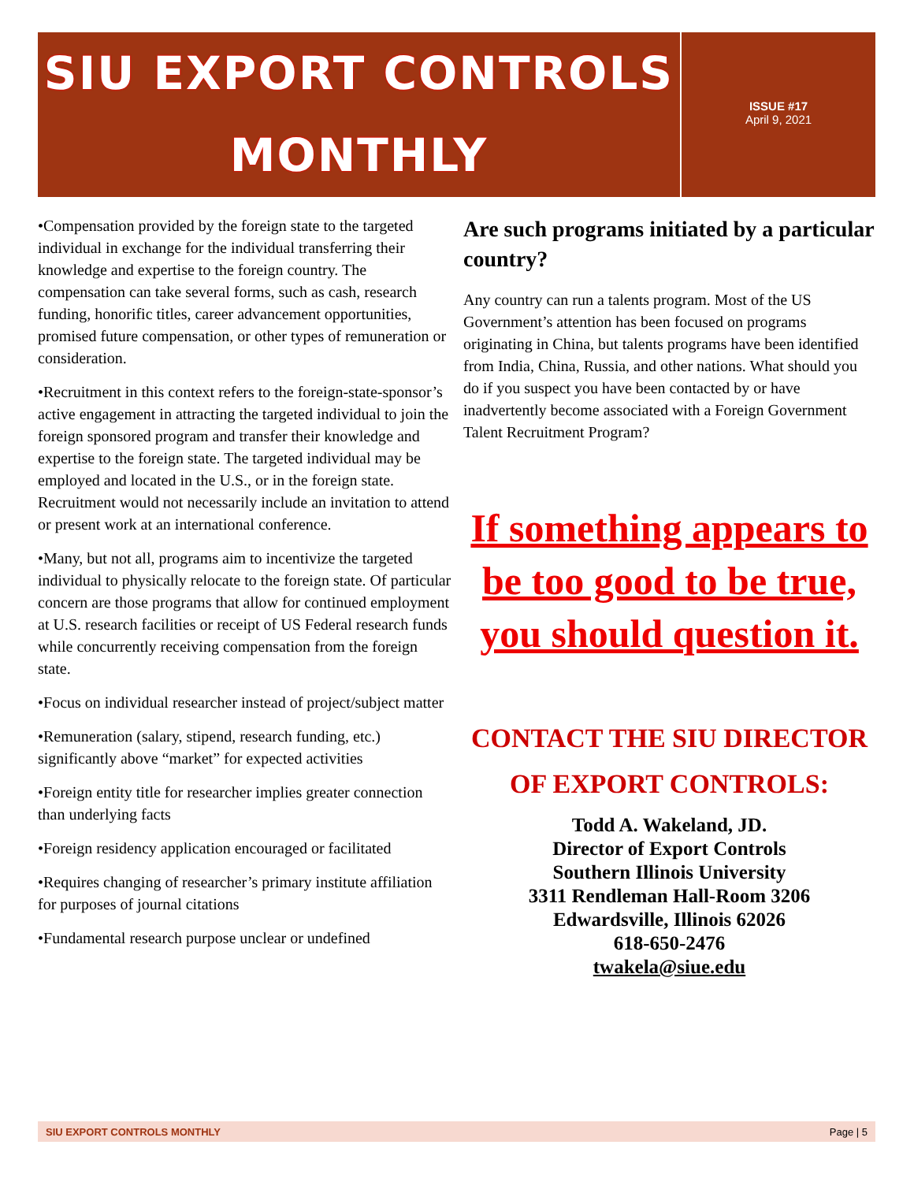SIU EXPORT CONTROLS
MONTHLY
ISSUE #17
April 9, 2021
•Compensation provided by the foreign state to the targeted individual in exchange for the individual transferring their knowledge and expertise to the foreign country. The compensation can take several forms, such as cash, research funding, honorific titles, career advancement opportunities, promised future compensation, or other types of remuneration or consideration.
•Recruitment in this context refers to the foreign-state-sponsor’s active engagement in attracting the targeted individual to join the foreign sponsored program and transfer their knowledge and expertise to the foreign state. The targeted individual may be employed and located in the U.S., or in the foreign state. Recruitment would not necessarily include an invitation to attend or present work at an international conference.
•Many, but not all, programs aim to incentivize the targeted individual to physically relocate to the foreign state. Of particular concern are those programs that allow for continued employment at U.S. research facilities or receipt of US Federal research funds while concurrently receiving compensation from the foreign state.
•Focus on individual researcher instead of project/subject matter
•Remuneration (salary, stipend, research funding, etc.) significantly above “market” for expected activities
•Foreign entity title for researcher implies greater connection than underlying facts
•Foreign residency application encouraged or facilitated
•Requires changing of researcher’s primary institute affiliation for purposes of journal citations
•Fundamental research purpose unclear or undefined
Are such programs initiated by a particular country?
Any country can run a talents program. Most of the US Government’s attention has been focused on programs originating in China, but talents programs have been identified from India, China, Russia, and other nations. What should you do if you suspect you have been contacted by or have inadvertently become associated with a Foreign Government Talent Recruitment Program?
If something appears to be too good to be true, you should question it.
CONTACT THE SIU DIRECTOR OF EXPORT CONTROLS:
Todd A. Wakeland, JD.
Director of Export Controls
Southern Illinois University
3311 Rendleman Hall-Room 3206
Edwardsville, Illinois 62026
618-650-2476
twakela@siue.edu
SIU EXPORT CONTROLS MONTHLY Page | 5